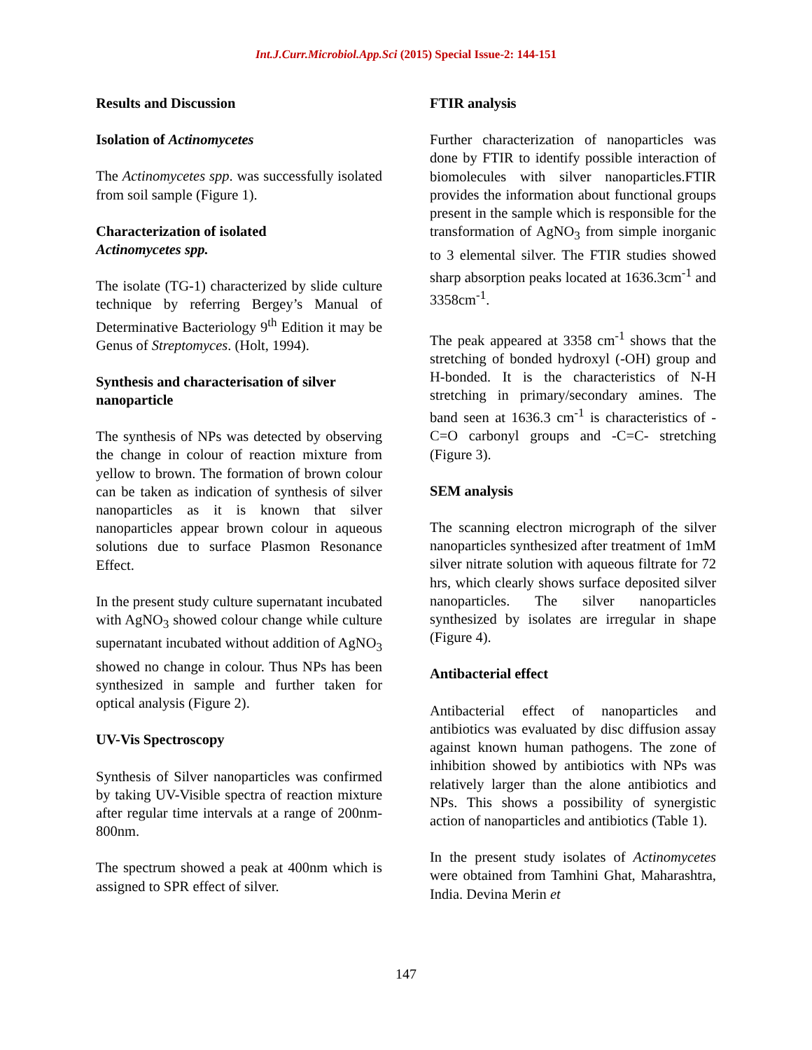Int.J.Curr.Microbiol.App.Sci (2015) Special Issue-2: 144-151
Results and Discussion
Isolation of Actinomycetes
The Actinomycetes spp. was successfully isolated from soil sample (Figure 1).
Characterization of isolated
Actinomycetes spp.
The isolate (TG-1) characterized by slide culture technique by referring Bergey’s Manual of Determinative Bacteriology 9<sup>th</sup> Edition it may be Genus of Streptomyces. (Holt, 1994).
Synthesis and characterisation of silver nanoparticle
The synthesis of NPs was detected by observing the change in colour of reaction mixture from yellow to brown. The formation of brown colour can be taken as indication of synthesis of silver nanoparticles as it is known that silver nanoparticles appear brown colour in aqueous solutions due to surface Plasmon Resonance Effect.
In the present study culture supernatant incubated with AgNO<sub>3</sub> showed colour change while culture supernatant incubated without addition of AgNO<sub>3</sub> showed no change in colour. Thus NPs has been synthesized in sample and further taken for optical analysis (Figure 2).
UV-Vis Spectroscopy
Synthesis of Silver nanoparticles was confirmed by taking UV-Visible spectra of reaction mixture after regular time intervals at a range of 200nm-800nm.
The spectrum showed a peak at 400nm which is assigned to SPR effect of silver.
FTIR analysis
Further characterization of nanoparticles was done by FTIR to identify possible interaction of biomolecules with silver nanoparticles.FTIR provides the information about functional groups present in the sample which is responsible for the transformation of AgNO<sub>3</sub> from simple inorganic to 3 elemental silver. The FTIR studies showed sharp absorption peaks located at 1636.3cm<sup>-1</sup> and 3358cm<sup>-1</sup>.
The peak appeared at 3358 cm<sup>-1</sup> shows that the stretching of bonded hydroxyl (-OH) group and H-bonded. It is the characteristics of N-H stretching in primary/secondary amines. The band seen at 1636.3 cm<sup>-1</sup> is characteristics of -C=O carbonyl groups and -C=C- stretching (Figure 3).
SEM analysis
The scanning electron micrograph of the silver nanoparticles synthesized after treatment of 1mM silver nitrate solution with aqueous filtrate for 72 hrs, which clearly shows surface deposited silver nanoparticles. The silver nanoparticles synthesized by isolates are irregular in shape (Figure 4).
Antibacterial effect
Antibacterial effect of nanoparticles and antibiotics was evaluated by disc diffusion assay against known human pathogens. The zone of inhibition showed by antibiotics with NPs was relatively larger than the alone antibiotics and NPs. This shows a possibility of synergistic action of nanoparticles and antibiotics (Table 1).
In the present study isolates of Actinomycetes were obtained from Tamhini Ghat, Maharashtra, India. Devina Merin et
147